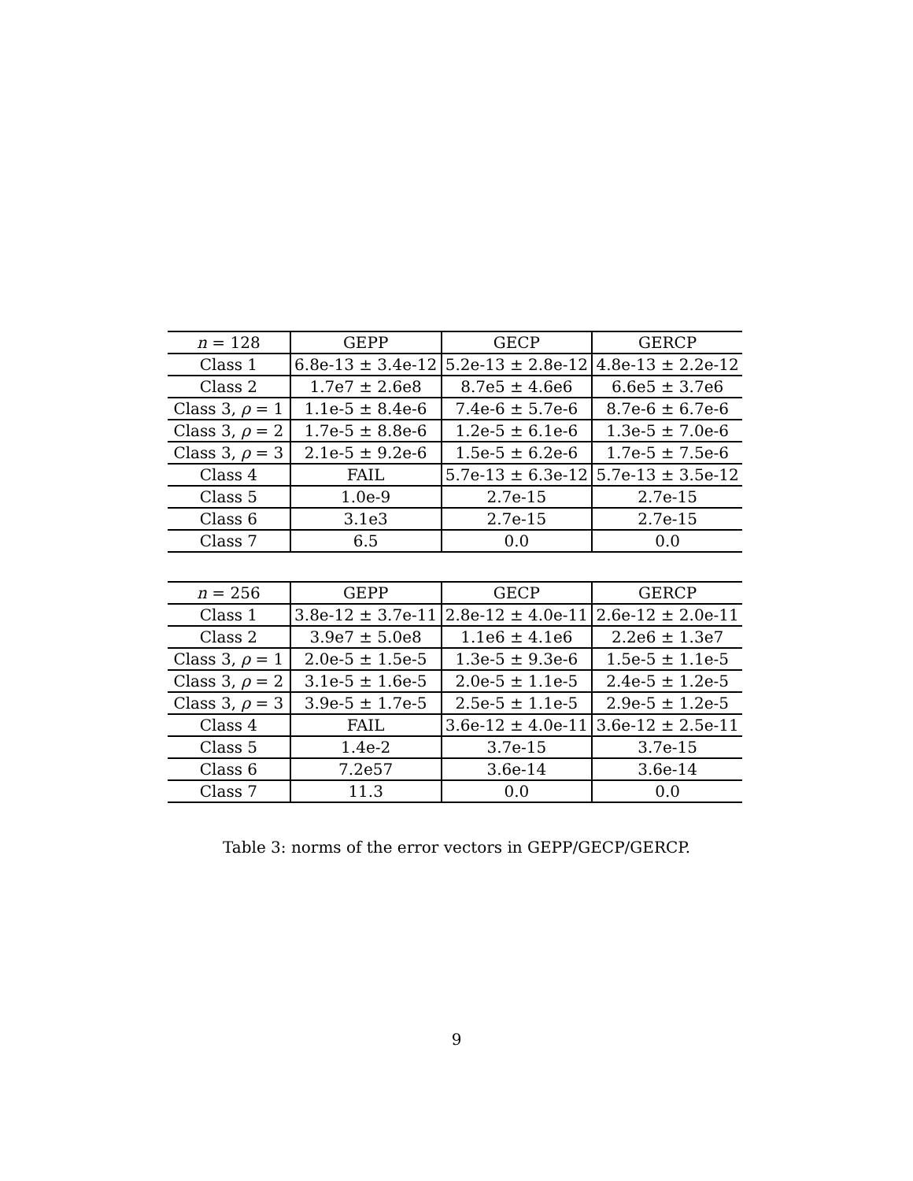| n = 128 | GEPP | GECP | GERCP |
| Class 1 | 6.8e-13 ± 3.4e-12 | 5.2e-13 ± 2.8e-12 | 4.8e-13 ± 2.2e-12 |
| Class 2 | 1.7e7 ± 2.6e8 | 8.7e5 ± 4.6e6 | 6.6e5 ± 3.7e6 |
| Class 3, ρ = 1 | 1.1e-5 ± 8.4e-6 | 7.4e-6 ± 5.7e-6 | 8.7e-6 ± 6.7e-6 |
| Class 3, ρ = 2 | 1.7e-5 ± 8.8e-6 | 1.2e-5 ± 6.1e-6 | 1.3e-5 ± 7.0e-6 |
| Class 3, ρ = 3 | 2.1e-5 ± 9.2e-6 | 1.5e-5 ± 6.2e-6 | 1.7e-5 ± 7.5e-6 |
| Class 4 | FAIL | 5.7e-13 ± 6.3e-12 | 5.7e-13 ± 3.5e-12 |
| Class 5 | 1.0e-9 | 2.7e-15 | 2.7e-15 |
| Class 6 | 3.1e3 | 2.7e-15 | 2.7e-15 |
| Class 7 | 6.5 | 0.0 | 0.0 |
| n = 256 | GEPP | GECP | GERCP |
| Class 1 | 3.8e-12 ± 3.7e-11 | 2.8e-12 ± 4.0e-11 | 2.6e-12 ± 2.0e-11 |
| Class 2 | 3.9e7 ± 5.0e8 | 1.1e6 ± 4.1e6 | 2.2e6 ± 1.3e7 |
| Class 3, ρ = 1 | 2.0e-5 ± 1.5e-5 | 1.3e-5 ± 9.3e-6 | 1.5e-5 ± 1.1e-5 |
| Class 3, ρ = 2 | 3.1e-5 ± 1.6e-5 | 2.0e-5 ± 1.1e-5 | 2.4e-5 ± 1.2e-5 |
| Class 3, ρ = 3 | 3.9e-5 ± 1.7e-5 | 2.5e-5 ± 1.1e-5 | 2.9e-5 ± 1.2e-5 |
| Class 4 | FAIL | 3.6e-12 ± 4.0e-11 | 3.6e-12 ± 2.5e-11 |
| Class 5 | 1.4e-2 | 3.7e-15 | 3.7e-15 |
| Class 6 | 7.2e57 | 3.6e-14 | 3.6e-14 |
| Class 7 | 11.3 | 0.0 | 0.0 |
Table 3: norms of the error vectors in GEPP/GECP/GERCP.
9